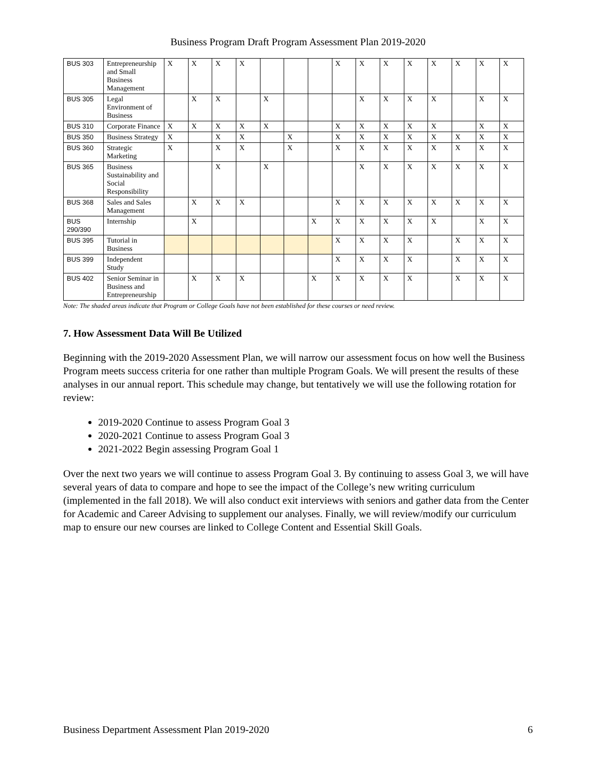Business Program Draft Program Assessment Plan 2019-2020
| BUS 303 | Entrepreneurship and Small Business Management | X | X | X | X | | | | X | X | X | X | X | X | X | X |
| BUS 305 | Legal Environment of Business | | X | X | | X | | | | X | X | X | X | | X | X |
| BUS 310 | Corporate Finance | X | X | X | X | X | | | X | X | X | X | X | | X | X |
| BUS 350 | Business Strategy | X | | X | X | | X | | X | X | X | X | X | X | X | X |
| BUS 360 | Strategic Marketing | X | | X | X | | X | | X | X | X | X | X | X | X | X |
| BUS 365 | Business Sustainability and Social Responsibility | | | X | | X | | | | X | X | X | X | X | X | X |
| BUS 368 | Sales and Sales Management | | X | X | X | | | | X | X | X | X | X | X | X | X |
| BUS 290/390 | Internship | | X | | | | | X | X | X | X | X | X | | X | X |
| BUS 395 | Tutorial in Business | | | | | | | | X | X | X | X | | X | X | X |
| BUS 399 | Independent Study | | | | | | | | X | X | X | X | | X | X | X |
| BUS 402 | Senior Seminar in Business and Entrepreneurship | | X | X | X | | | X | X | X | X | X | | X | X | X |
Note: The shaded areas indicate that Program or College Goals have not been established for these courses or need review.
7. How Assessment Data Will Be Utilized
Beginning with the 2019-2020 Assessment Plan, we will narrow our assessment focus on how well the Business Program meets success criteria for one rather than multiple Program Goals. We will present the results of these analyses in our annual report. This schedule may change, but tentatively we will use the following rotation for review:
2019-2020 Continue to assess Program Goal 3
2020-2021 Continue to assess Program Goal 3
2021-2022 Begin assessing Program Goal 1
Over the next two years we will continue to assess Program Goal 3. By continuing to assess Goal 3, we will have several years of data to compare and hope to see the impact of the College’s new writing curriculum (implemented in the fall 2018). We will also conduct exit interviews with seniors and gather data from the Center for Academic and Career Advising to supplement our analyses. Finally, we will review/modify our curriculum map to ensure our new courses are linked to College Content and Essential Skill Goals.
Business Department Assessment Plan 2019-2020 6